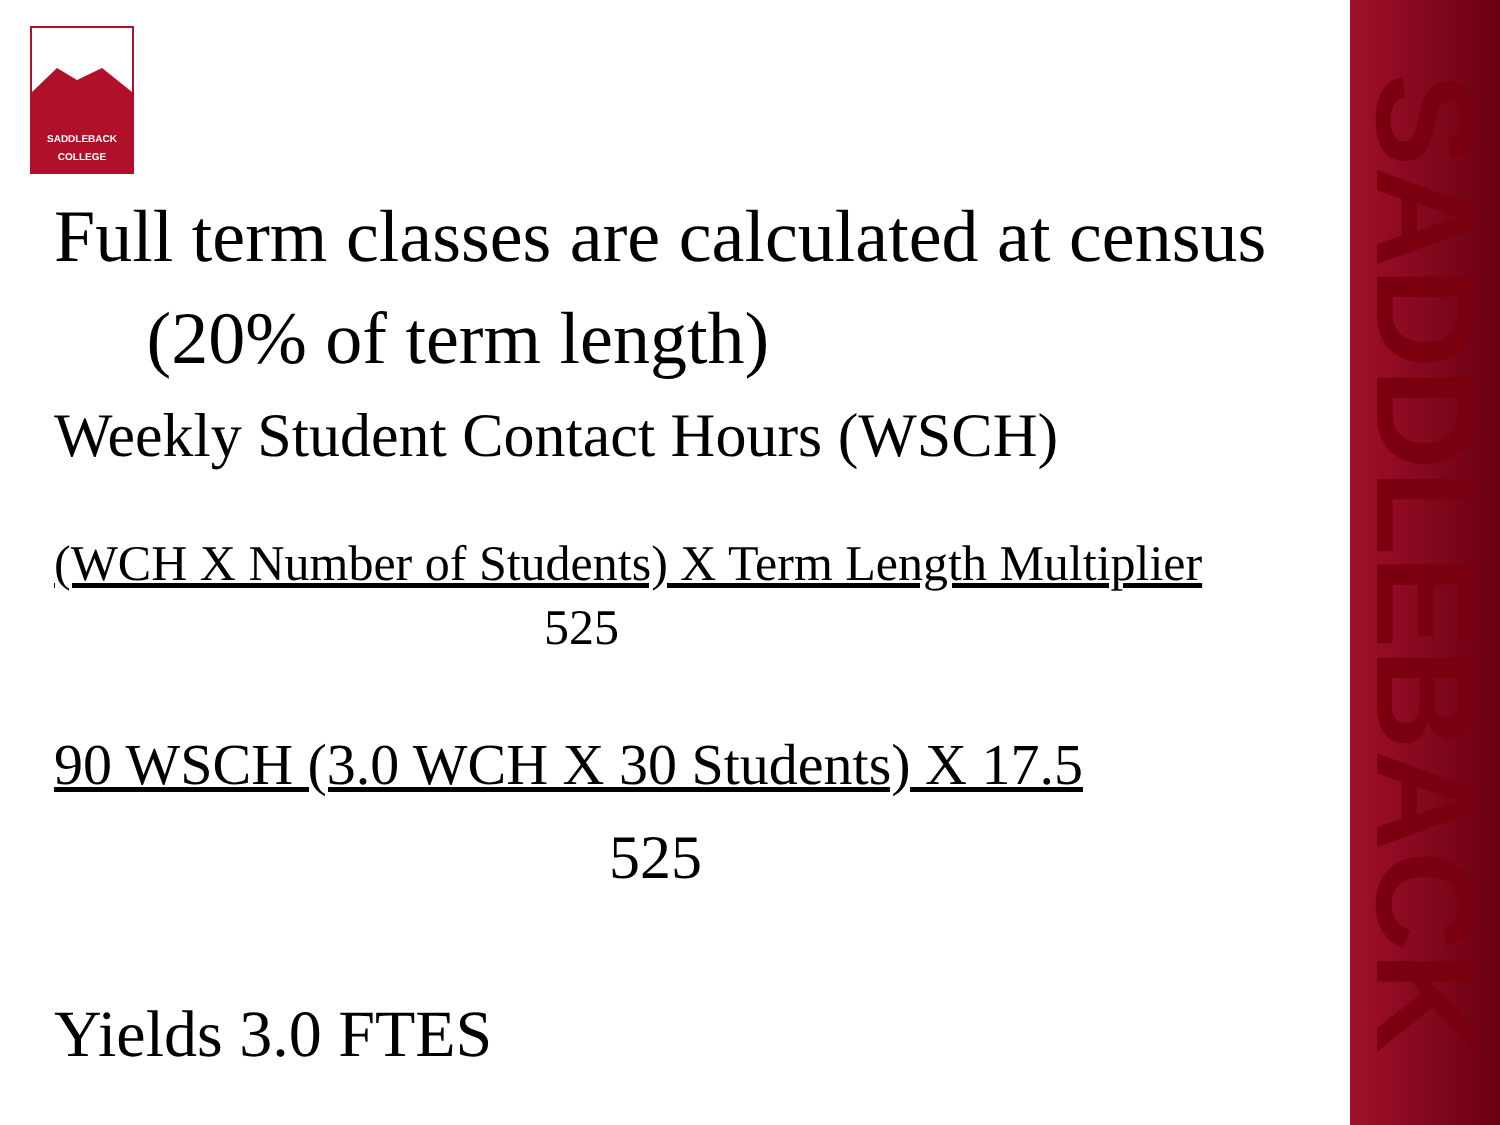SADDLEBACK
SADDLEBACK
COLLEGE
Full term classes are calculated at census (20% of term length)
Weekly Student Contact Hours (WSCH)
(WCH X Number of Students) X Term Length Multiplier
525
90 WSCH (3.0 WCH X 30 Students) X 17.5
525
Yields 3.0 FTES